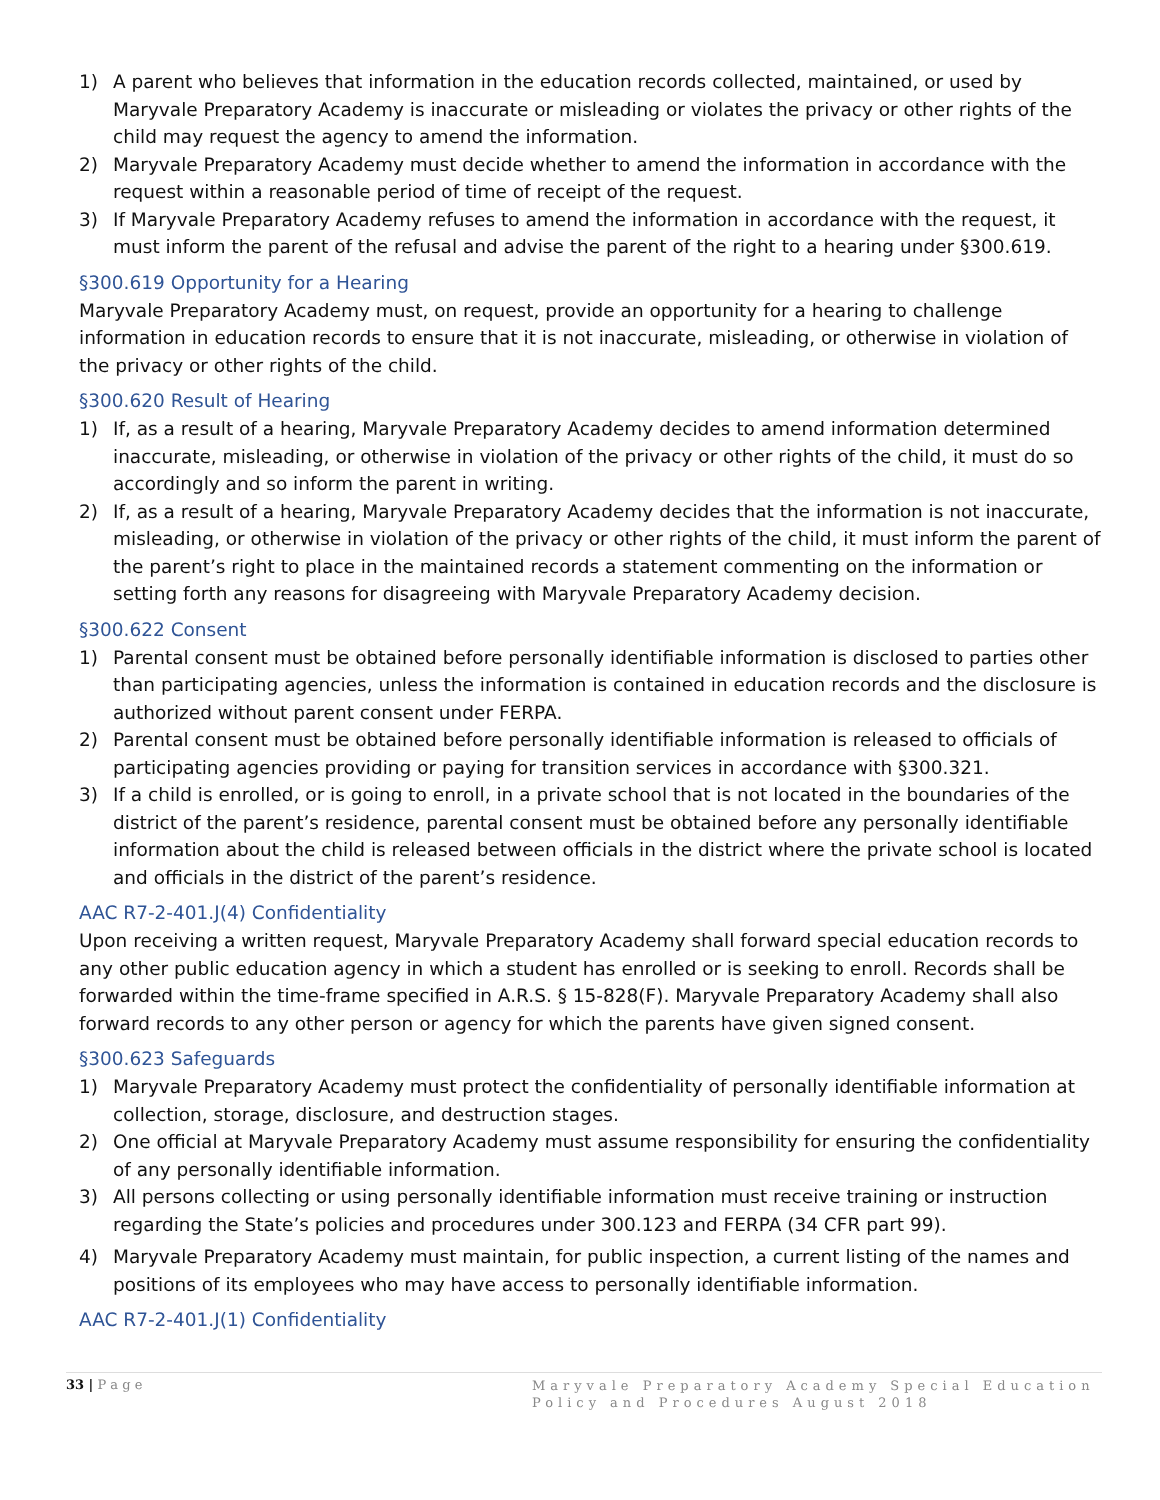1) A parent who believes that information in the education records collected, maintained, or used by Maryvale Preparatory Academy is inaccurate or misleading or violates the privacy or other rights of the child may request the agency to amend the information.
2) Maryvale Preparatory Academy must decide whether to amend the information in accordance with the request within a reasonable period of time of receipt of the request.
3) If Maryvale Preparatory Academy refuses to amend the information in accordance with the request, it must inform the parent of the refusal and advise the parent of the right to a hearing under §300.619.
§300.619 Opportunity for a Hearing
Maryvale Preparatory Academy must, on request, provide an opportunity for a hearing to challenge information in education records to ensure that it is not inaccurate, misleading, or otherwise in violation of the privacy or other rights of the child.
§300.620 Result of Hearing
1) If, as a result of a hearing, Maryvale Preparatory Academy decides to amend information determined inaccurate, misleading, or otherwise in violation of the privacy or other rights of the child, it must do so accordingly and so inform the parent in writing.
2) If, as a result of a hearing, Maryvale Preparatory Academy decides that the information is not inaccurate, misleading, or otherwise in violation of the privacy or other rights of the child, it must inform the parent of the parent’s right to place in the maintained records a statement commenting on the information or setting forth any reasons for disagreeing with Maryvale Preparatory Academy decision.
§300.622 Consent
1) Parental consent must be obtained before personally identifiable information is disclosed to parties other than participating agencies, unless the information is contained in education records and the disclosure is authorized without parent consent under FERPA.
2) Parental consent must be obtained before personally identifiable information is released to officials of participating agencies providing or paying for transition services in accordance with §300.321.
3) If a child is enrolled, or is going to enroll, in a private school that is not located in the boundaries of the district of the parent’s residence, parental consent must be obtained before any personally identifiable information about the child is released between officials in the district where the private school is located and officials in the district of the parent’s residence.
AAC R7-2-401.J(4) Confidentiality
Upon receiving a written request, Maryvale Preparatory Academy shall forward special education records to any other public education agency in which a student has enrolled or is seeking to enroll. Records shall be forwarded within the time-frame specified in A.R.S. § 15-828(F). Maryvale Preparatory Academy shall also forward records to any other person or agency for which the parents have given signed consent.
§300.623 Safeguards
1) Maryvale Preparatory Academy must protect the confidentiality of personally identifiable information at collection, storage, disclosure, and destruction stages.
2) One official at Maryvale Preparatory Academy must assume responsibility for ensuring the confidentiality of any personally identifiable information.
3) All persons collecting or using personally identifiable information must receive training or instruction regarding the State’s policies and procedures under 300.123 and FERPA (34 CFR part 99).
4) Maryvale Preparatory Academy must maintain, for public inspection, a current listing of the names and positions of its employees who may have access to personally identifiable information.
AAC R7-2-401.J(1) Confidentiality
33 | P a g e
Maryvale Preparatory Academy Special Education Policy and Procedures August 2018